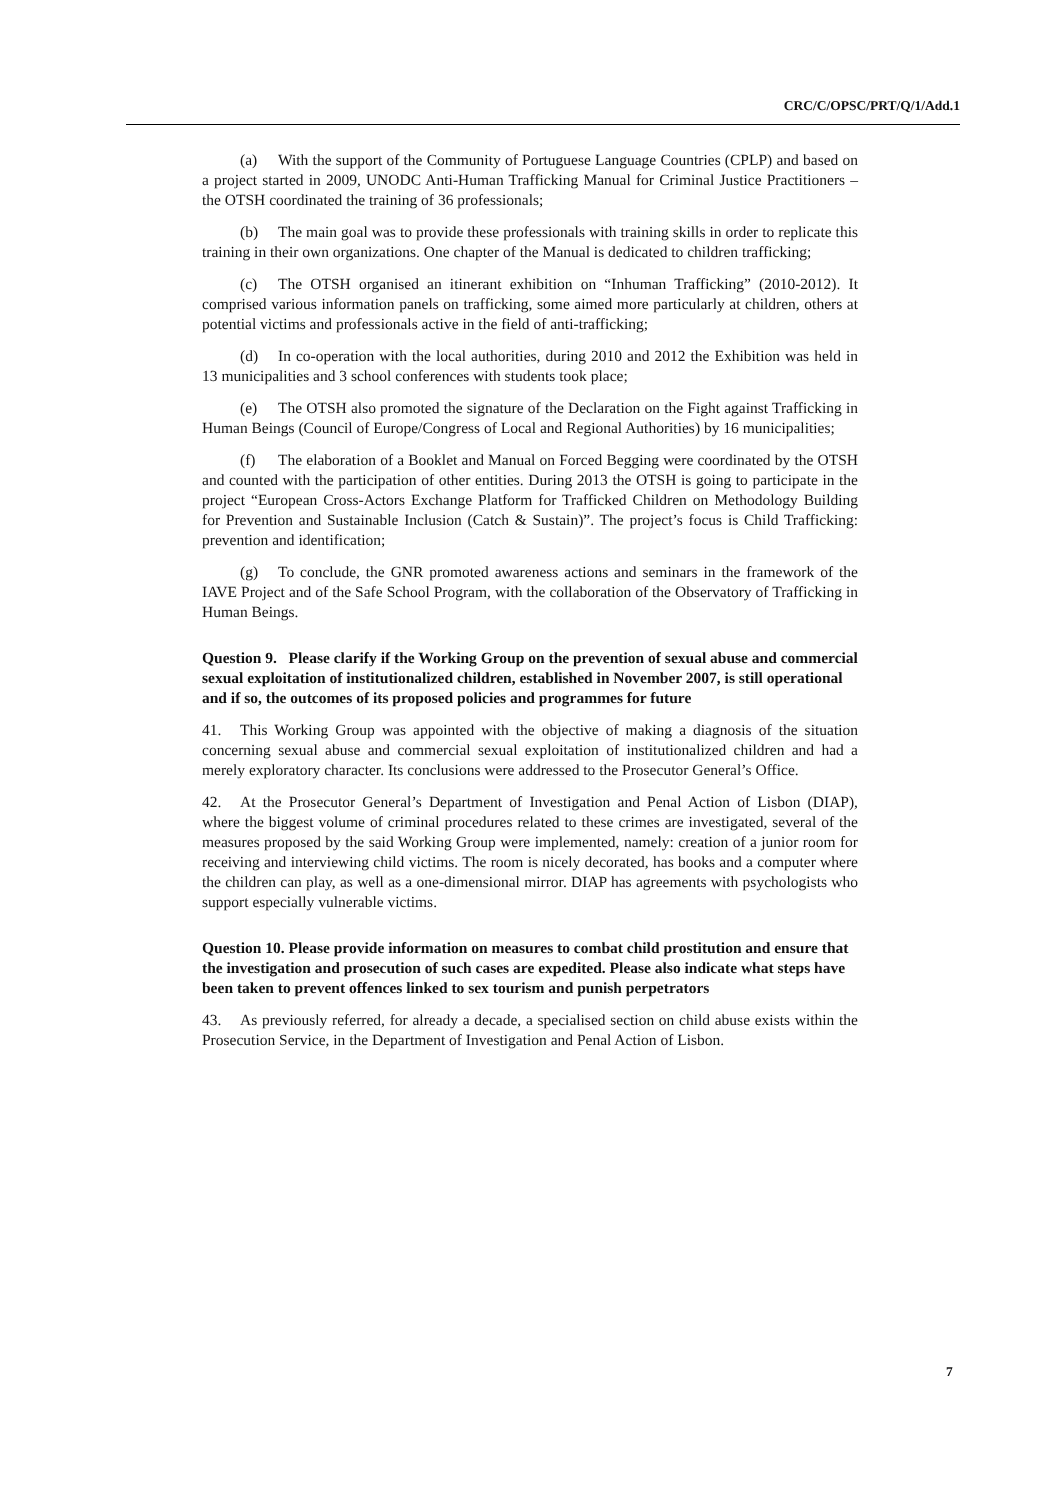CRC/C/OPSC/PRT/Q/1/Add.1
(a) With the support of the Community of Portuguese Language Countries (CPLP) and based on a project started in 2009, UNODC Anti-Human Trafficking Manual for Criminal Justice Practitioners – the OTSH coordinated the training of 36 professionals;
(b) The main goal was to provide these professionals with training skills in order to replicate this training in their own organizations. One chapter of the Manual is dedicated to children trafficking;
(c) The OTSH organised an itinerant exhibition on “Inhuman Trafficking” (2010-2012). It comprised various information panels on trafficking, some aimed more particularly at children, others at potential victims and professionals active in the field of anti-trafficking;
(d) In co-operation with the local authorities, during 2010 and 2012 the Exhibition was held in 13 municipalities and 3 school conferences with students took place;
(e) The OTSH also promoted the signature of the Declaration on the Fight against Trafficking in Human Beings (Council of Europe/Congress of Local and Regional Authorities) by 16 municipalities;
(f) The elaboration of a Booklet and Manual on Forced Begging were coordinated by the OTSH and counted with the participation of other entities. During 2013 the OTSH is going to participate in the project “European Cross-Actors Exchange Platform for Trafficked Children on Methodology Building for Prevention and Sustainable Inclusion (Catch & Sustain)”. The project’s focus is Child Trafficking: prevention and identification;
(g) To conclude, the GNR promoted awareness actions and seminars in the framework of the IAVE Project and of the Safe School Program, with the collaboration of the Observatory of Trafficking in Human Beings.
Question 9. Please clarify if the Working Group on the prevention of sexual abuse and commercial sexual exploitation of institutionalized children, established in November 2007, is still operational and if so, the outcomes of its proposed policies and programmes for future
41. This Working Group was appointed with the objective of making a diagnosis of the situation concerning sexual abuse and commercial sexual exploitation of institutionalized children and had a merely exploratory character. Its conclusions were addressed to the Prosecutor General’s Office.
42. At the Prosecutor General’s Department of Investigation and Penal Action of Lisbon (DIAP), where the biggest volume of criminal procedures related to these crimes are investigated, several of the measures proposed by the said Working Group were implemented, namely: creation of a junior room for receiving and interviewing child victims. The room is nicely decorated, has books and a computer where the children can play, as well as a one-dimensional mirror. DIAP has agreements with psychologists who support especially vulnerable victims.
Question 10. Please provide information on measures to combat child prostitution and ensure that the investigation and prosecution of such cases are expedited. Please also indicate what steps have been taken to prevent offences linked to sex tourism and punish perpetrators
43. As previously referred, for already a decade, a specialised section on child abuse exists within the Prosecution Service, in the Department of Investigation and Penal Action of Lisbon.
7